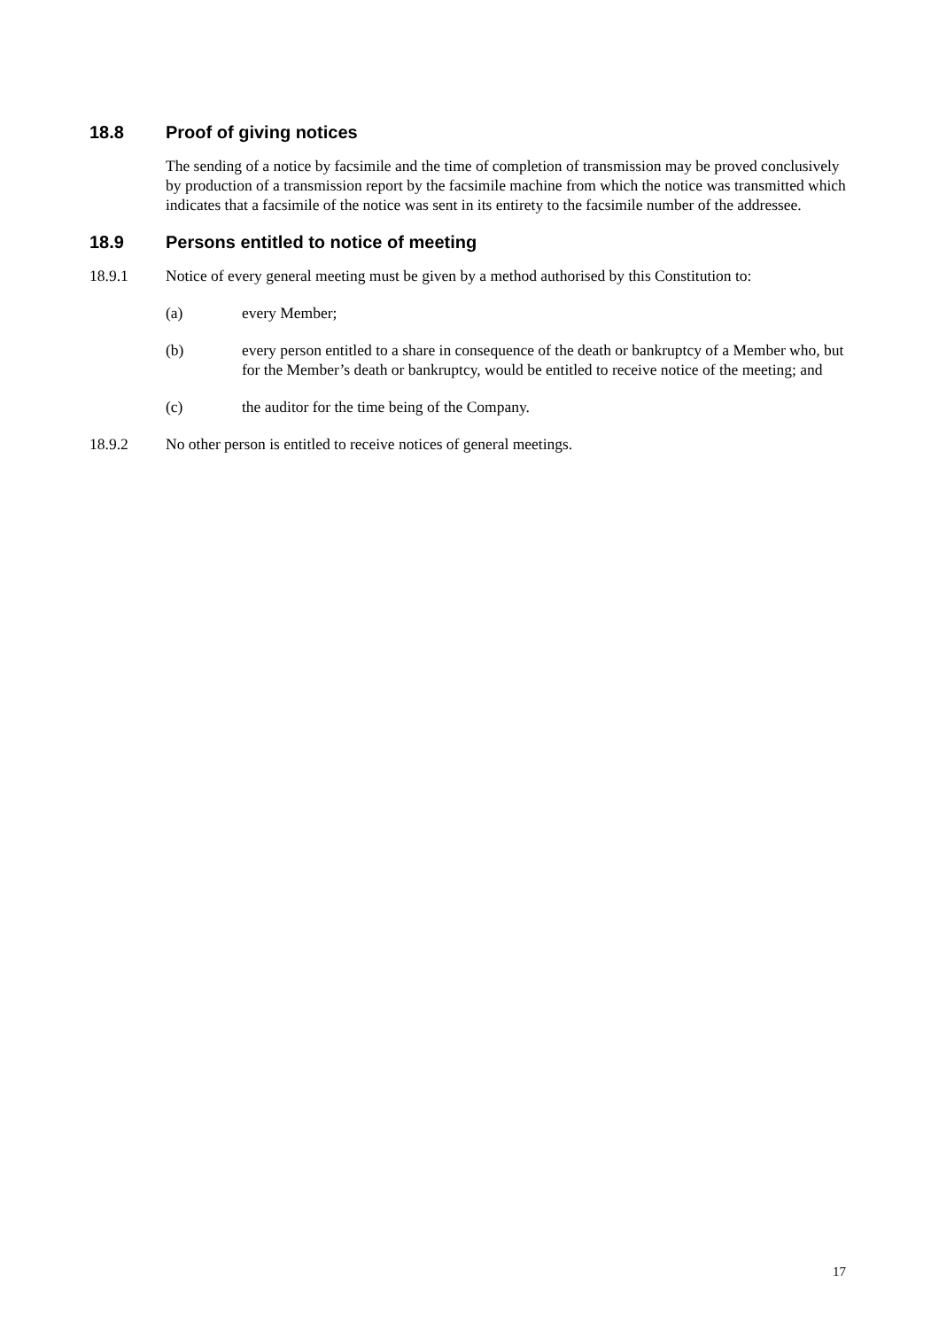18.8 Proof of giving notices
The sending of a notice by facsimile and the time of completion of transmission may be proved conclusively by production of a transmission report by the facsimile machine from which the notice was transmitted which indicates that a facsimile of the notice was sent in its entirety to the facsimile number of the addressee.
18.9 Persons entitled to notice of meeting
18.9.1 Notice of every general meeting must be given by a method authorised by this Constitution to:
(a) every Member;
(b) every person entitled to a share in consequence of the death or bankruptcy of a Member who, but for the Member’s death or bankruptcy, would be entitled to receive notice of the meeting; and
(c) the auditor for the time being of the Company.
18.9.2 No other person is entitled to receive notices of general meetings.
17